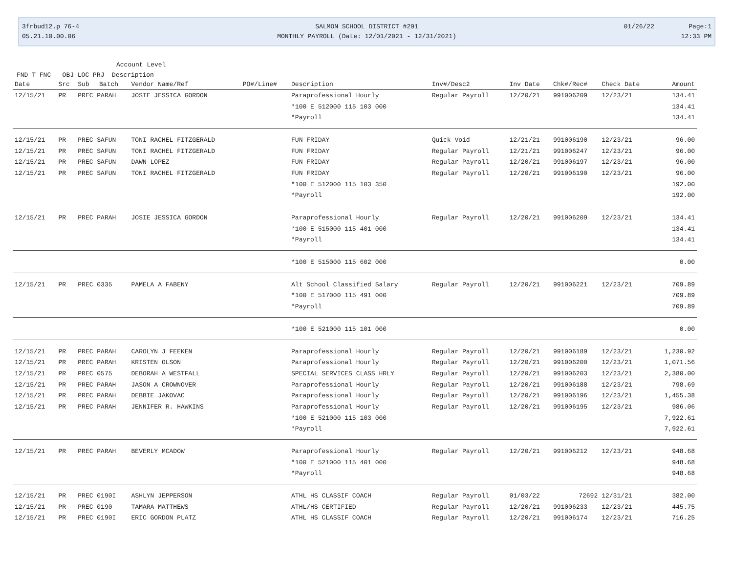3frbud12.p 76-4
05.21.10.00.06
SALMON SCHOOL DISTRICT #291
MONTHLY PAYROLL (Date: 12/01/2021 - 12/31/2021)
01/26/22 Page:1
12:33 PM
Account Level
FND T FNC OBJ LOC PRJ Description
| Date | Src | Sub | Batch | Vendor Name/Ref | PO#/Line# | Description | Inv#/Desc2 | Inv Date | Chk#/Rec# | Check Date | Amount |
| --- | --- | --- | --- | --- | --- | --- | --- | --- | --- | --- | --- |
| 12/15/21 | PR | PREC PARAH | | JOSIE JESSICA GORDON | | Paraprofessional Hourly | Regular Payroll | 12/20/21 | 991006209 | 12/23/21 | 134.41 |
| | | | | | | *100 E 512000 115 103 000 | | | | | 134.41 |
| | | | | | | *Payroll | | | | | 134.41 |
| 12/15/21 | PR | PREC SAFUN | | TONI RACHEL FITZGERALD | | FUN FRIDAY | Quick Void | 12/21/21 | 991006190 | 12/23/21 | -96.00 |
| 12/15/21 | PR | PREC SAFUN | | TONI RACHEL FITZGERALD | | FUN FRIDAY | Regular Payroll | 12/21/21 | 991006247 | 12/23/21 | 96.00 |
| 12/15/21 | PR | PREC SAFUN | | DAWN LOPEZ | | FUN FRIDAY | Regular Payroll | 12/20/21 | 991006197 | 12/23/21 | 96.00 |
| 12/15/21 | PR | PREC SAFUN | | TONI RACHEL FITZGERALD | | FUN FRIDAY | Regular Payroll | 12/20/21 | 991006190 | 12/23/21 | 96.00 |
| | | | | | | *100 E 512000 115 103 350 | | | | | 192.00 |
| | | | | | | *Payroll | | | | | 192.00 |
| 12/15/21 | PR | PREC PARAH | | JOSIE JESSICA GORDON | | Paraprofessional Hourly | Regular Payroll | 12/20/21 | 991006209 | 12/23/21 | 134.41 |
| | | | | | | *100 E 515000 115 401 000 | | | | | 134.41 |
| | | | | | | *Payroll | | | | | 134.41 |
| | | | | | | *100 E 515000 115 602 000 | | | | | 0.00 |
| 12/15/21 | PR | PREC 0335 | | PAMELA A FABENY | | Alt School Classified Salary | Regular Payroll | 12/20/21 | 991006221 | 12/23/21 | 709.89 |
| | | | | | | *100 E 517000 115 491 000 | | | | | 709.89 |
| | | | | | | *Payroll | | | | | 709.89 |
| | | | | | | *100 E 521000 115 101 000 | | | | | 0.00 |
| 12/15/21 | PR | PREC PARAH | | CAROLYN J FEEKEN | | Paraprofessional Hourly | Regular Payroll | 12/20/21 | 991006189 | 12/23/21 | 1,230.92 |
| 12/15/21 | PR | PREC PARAH | | KRISTEN OLSON | | Paraprofessional Hourly | Regular Payroll | 12/20/21 | 991006200 | 12/23/21 | 1,071.56 |
| 12/15/21 | PR | PREC 0575 | | DEBORAH A WESTFALL | | SPECIAL SERVICES CLASS HRLY | Regular Payroll | 12/20/21 | 991006203 | 12/23/21 | 2,380.00 |
| 12/15/21 | PR | PREC PARAH | | JASON A CROWNOVER | | Paraprofessional Hourly | Regular Payroll | 12/20/21 | 991006188 | 12/23/21 | 798.69 |
| 12/15/21 | PR | PREC PARAH | | DEBBIE JAKOVAC | | Paraprofessional Hourly | Regular Payroll | 12/20/21 | 991006196 | 12/23/21 | 1,455.38 |
| 12/15/21 | PR | PREC PARAH | | JENNIFER R. HAWKINS | | Paraprofessional Hourly | Regular Payroll | 12/20/21 | 991006195 | 12/23/21 | 986.06 |
| | | | | | | *100 E 521000 115 103 000 | | | | | 7,922.61 |
| | | | | | | *Payroll | | | | | 7,922.61 |
| 12/15/21 | PR | PREC PARAH | | BEVERLY MCADOW | | Paraprofessional Hourly | Regular Payroll | 12/20/21 | 991006212 | 12/23/21 | 948.68 |
| | | | | | | *100 E 521000 115 401 000 | | | | | 948.68 |
| | | | | | | *Payroll | | | | | 948.68 |
| 12/15/21 | PR | PREC 0190I | | ASHLYN JEPPERSON | | ATHL HS CLASSIF COACH | Regular Payroll | 01/03/22 | 72692 | 12/31/21 | 382.00 |
| 12/15/21 | PR | PREC 0190 | | TAMARA MATTHEWS | | ATHL/HS CERTIFIED | Regular Payroll | 12/20/21 | 991006233 | 12/23/21 | 445.75 |
| 12/15/21 | PR | PREC 0190I | | ERIC GORDON PLATZ | | ATHL HS CLASSIF COACH | Regular Payroll | 12/20/21 | 991006174 | 12/23/21 | 716.25 |